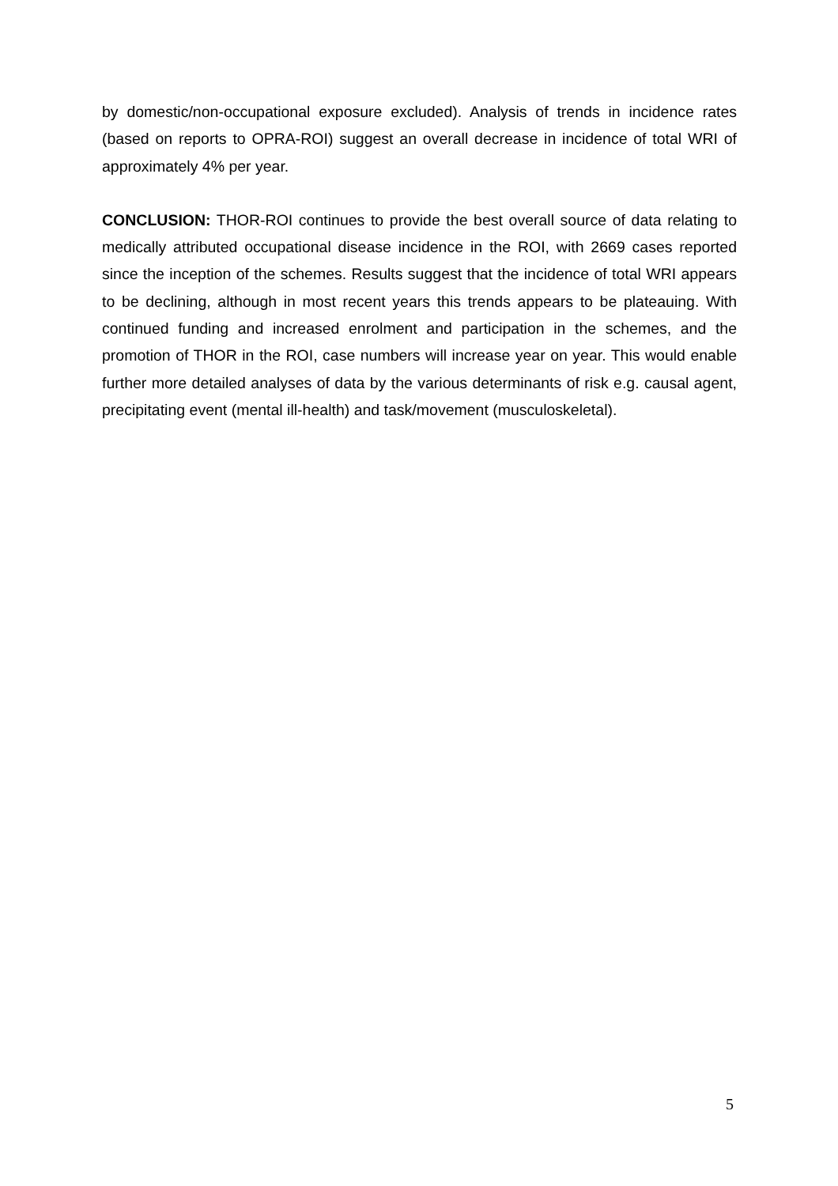by domestic/non-occupational exposure excluded). Analysis of trends in incidence rates (based on reports to OPRA-ROI) suggest an overall decrease in incidence of total WRI of approximately 4% per year.
CONCLUSION: THOR-ROI continues to provide the best overall source of data relating to medically attributed occupational disease incidence in the ROI, with 2669 cases reported since the inception of the schemes. Results suggest that the incidence of total WRI appears to be declining, although in most recent years this trends appears to be plateauing. With continued funding and increased enrolment and participation in the schemes, and the promotion of THOR in the ROI, case numbers will increase year on year. This would enable further more detailed analyses of data by the various determinants of risk e.g. causal agent, precipitating event (mental ill-health) and task/movement (musculoskeletal).
5